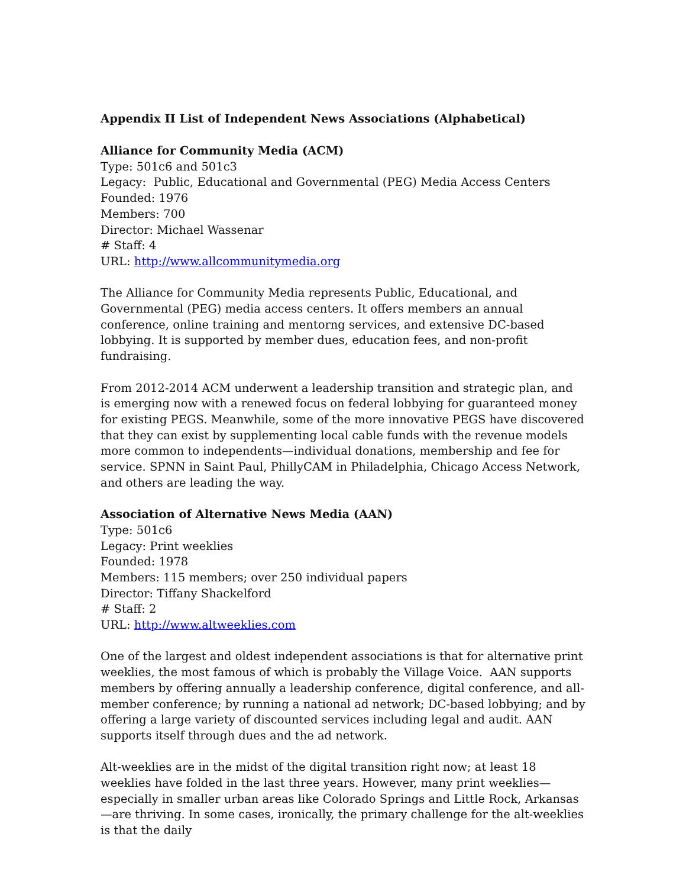Appendix II List of Independent News Associations (Alphabetical)
Alliance for Community Media (ACM)
Type: 501c6 and 501c3
Legacy: Public, Educational and Governmental (PEG) Media Access Centers
Founded: 1976
Members: 700
Director: Michael Wassenar
# Staff: 4
URL: http://www.allcommunitymedia.org
The Alliance for Community Media represents Public, Educational, and Governmental (PEG) media access centers. It offers members an annual conference, online training and mentorng services, and extensive DC-based lobbying. It is supported by member dues, education fees, and non-profit fundraising.
From 2012-2014 ACM underwent a leadership transition and strategic plan, and is emerging now with a renewed focus on federal lobbying for guaranteed money for existing PEGS. Meanwhile, some of the more innovative PEGS have discovered that they can exist by supplementing local cable funds with the revenue models more common to independents—individual donations, membership and fee for service. SPNN in Saint Paul, PhillyCAM in Philadelphia, Chicago Access Network, and others are leading the way.
Association of Alternative News Media (AAN)
Type: 501c6
Legacy: Print weeklies
Founded: 1978
Members: 115 members; over 250 individual papers
Director: Tiffany Shackelford
# Staff: 2
URL: http://www.altweeklies.com
One of the largest and oldest independent associations is that for alternative print weeklies, the most famous of which is probably the Village Voice. AAN supports members by offering annually a leadership conference, digital conference, and all-member conference; by running a national ad network; DC-based lobbying; and by offering a large variety of discounted services including legal and audit. AAN supports itself through dues and the ad network.
Alt-weeklies are in the midst of the digital transition right now; at least 18 weeklies have folded in the last three years. However, many print weeklies—especially in smaller urban areas like Colorado Springs and Little Rock, Arkansas—are thriving. In some cases, ironically, the primary challenge for the alt-weeklies is that the daily